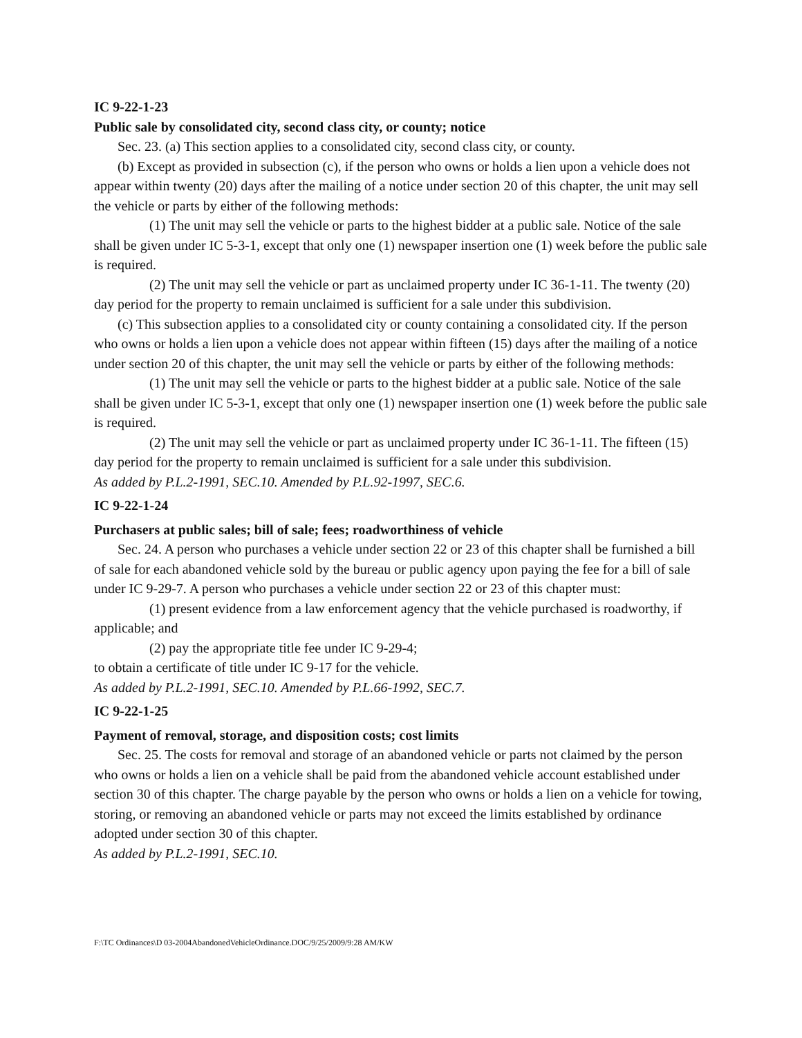IC 9-22-1-23
Public sale by consolidated city, second class city, or county; notice
Sec. 23. (a) This section applies to a consolidated city, second class city, or county.
(b) Except as provided in subsection (c), if the person who owns or holds a lien upon a vehicle does not appear within twenty (20) days after the mailing of a notice under section 20 of this chapter, the unit may sell the vehicle or parts by either of the following methods:
(1) The unit may sell the vehicle or parts to the highest bidder at a public sale. Notice of the sale shall be given under IC 5-3-1, except that only one (1) newspaper insertion one (1) week before the public sale is required.
(2) The unit may sell the vehicle or part as unclaimed property under IC 36-1-11. The twenty (20) day period for the property to remain unclaimed is sufficient for a sale under this subdivision.
(c) This subsection applies to a consolidated city or county containing a consolidated city. If the person who owns or holds a lien upon a vehicle does not appear within fifteen (15) days after the mailing of a notice under section 20 of this chapter, the unit may sell the vehicle or parts by either of the following methods:
(1) The unit may sell the vehicle or parts to the highest bidder at a public sale. Notice of the sale shall be given under IC 5-3-1, except that only one (1) newspaper insertion one (1) week before the public sale is required.
(2) The unit may sell the vehicle or part as unclaimed property under IC 36-1-11. The fifteen (15) day period for the property to remain unclaimed is sufficient for a sale under this subdivision.
As added by P.L.2-1991, SEC.10. Amended by P.L.92-1997, SEC.6.
IC 9-22-1-24
Purchasers at public sales; bill of sale; fees; roadworthiness of vehicle
Sec. 24. A person who purchases a vehicle under section 22 or 23 of this chapter shall be furnished a bill of sale for each abandoned vehicle sold by the bureau or public agency upon paying the fee for a bill of sale under IC 9-29-7. A person who purchases a vehicle under section 22 or 23 of this chapter must:
(1) present evidence from a law enforcement agency that the vehicle purchased is roadworthy, if applicable; and
(2) pay the appropriate title fee under IC 9-29-4;
to obtain a certificate of title under IC 9-17 for the vehicle.
As added by P.L.2-1991, SEC.10. Amended by P.L.66-1992, SEC.7.
IC 9-22-1-25
Payment of removal, storage, and disposition costs; cost limits
Sec. 25. The costs for removal and storage of an abandoned vehicle or parts not claimed by the person who owns or holds a lien on a vehicle shall be paid from the abandoned vehicle account established under section 30 of this chapter. The charge payable by the person who owns or holds a lien on a vehicle for towing, storing, or removing an abandoned vehicle or parts may not exceed the limits established by ordinance adopted under section 30 of this chapter.
As added by P.L.2-1991, SEC.10.
F:\TC Ordinances\D 03-2004AbandonedVehicleOrdinance.DOC/9/25/2009/9:28 AM/KW